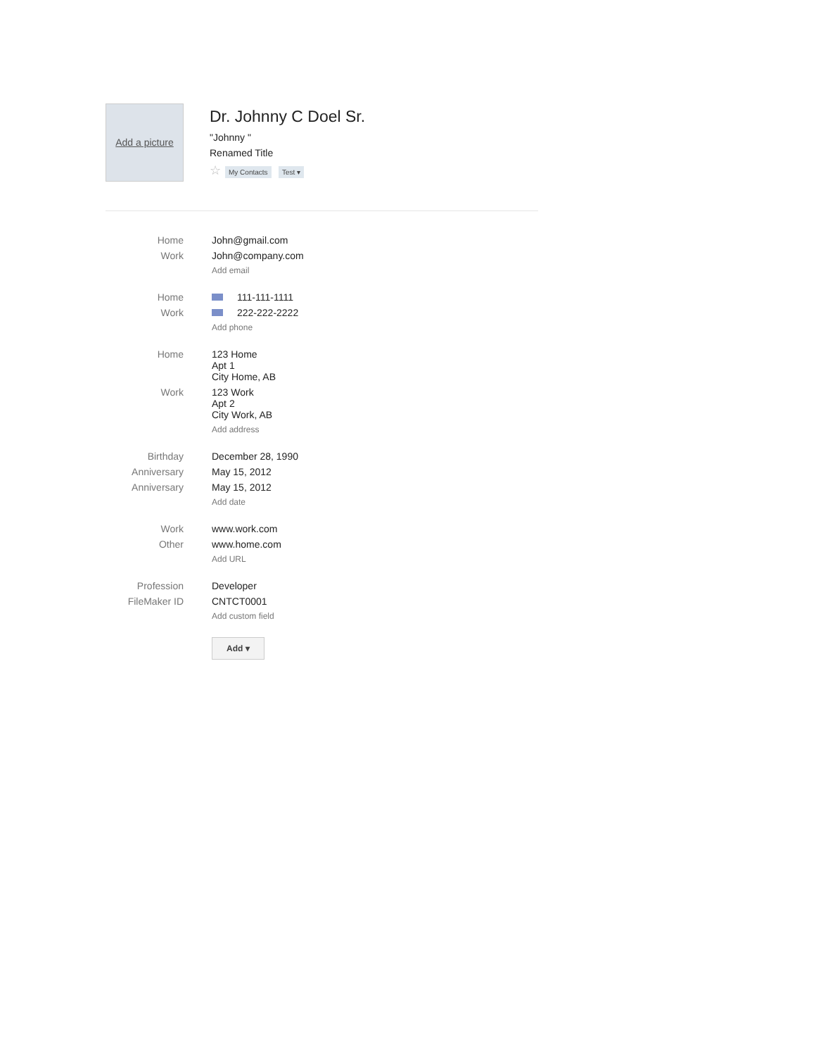Add a picture
Dr. Johnny C Doel Sr.
"Johnny "
Renamed Title
☆ My Contacts Test ▾
| Home | John@gmail.com |
| Work | John@company.com |
| | Add email |
| Home | 111-111-1111 |
| Work | 222-222-2222 |
| | Add phone |
| Home | 123 Home Apt 1 City Home, AB |
| Work | 123 Work Apt 2 City Work, AB |
| | Add address |
| Birthday | December 28, 1990 |
| Anniversary | May 15, 2012 |
| Anniversary | May 15, 2012 |
| | Add date |
| Work | www.work.com |
| Other | www.home.com |
| | Add URL |
| Profession | Developer |
| FileMaker ID | CNTCT0001 |
| | Add custom field |
| | Add ▾ |